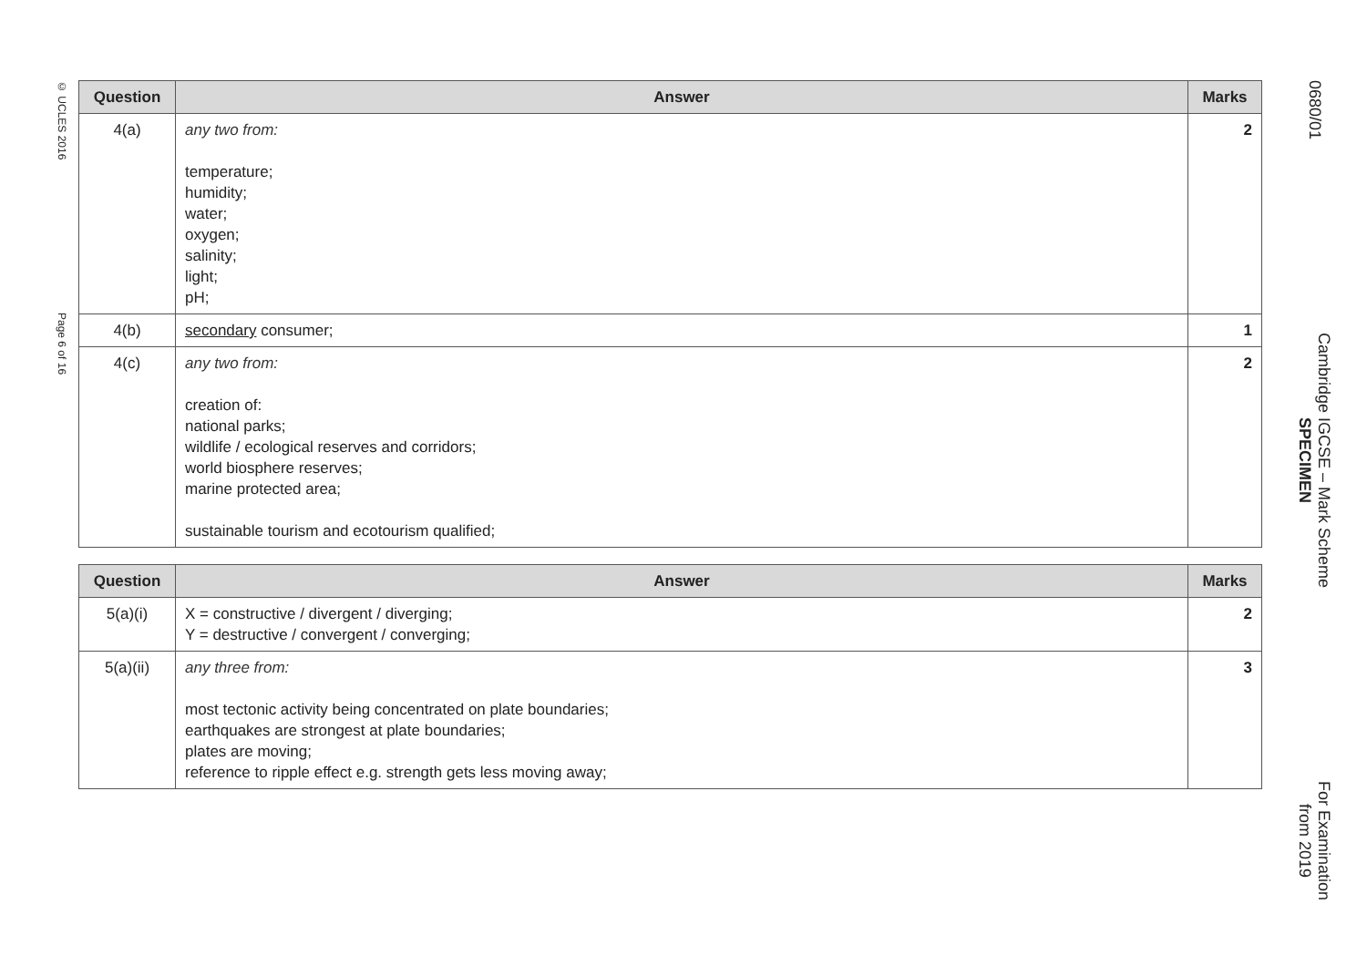© UCLES 2016
Page 6 of 16
| Question | Answer | Marks |
| --- | --- | --- |
| 4(a) | any two from: temperature; humidity; water; oxygen; salinity; light; pH; | 2 |
| 4(b) | secondary consumer; | 1 |
| 4(c) | any two from: creation of: national parks; wildlife / ecological reserves and corridors; world biosphere reserves; marine protected area; sustainable tourism and ecotourism qualified; | 2 |
| Question | Answer | Marks |
| --- | --- | --- |
| 5(a)(i) | X = constructive / divergent / diverging; Y = destructive / convergent / converging; | 2 |
| 5(a)(ii) | any three from: most tectonic activity being concentrated on plate boundaries; earthquakes are strongest at plate boundaries; plates are moving; reference to ripple effect e.g. strength gets less moving away; | 3 |
0680/01
Cambridge IGCSE – Mark Scheme
SPECIMEN
For Examination
from 2019